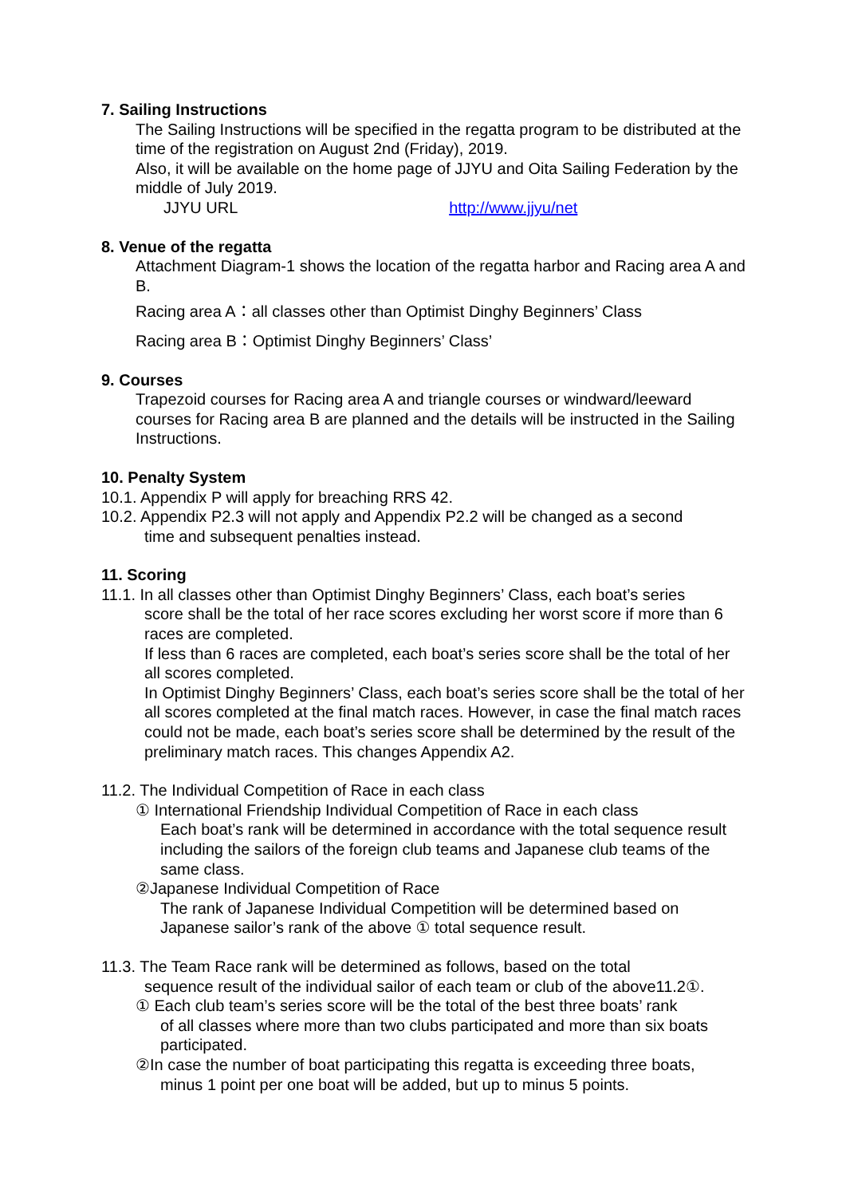7. Sailing Instructions
The Sailing Instructions will be specified in the regatta program to be distributed at the time of the registration on August 2nd (Friday), 2019.
Also, it will be available on the home page of JJYU and Oita Sailing Federation by the middle of July 2019.
JJYU URL http://www.jjyu/net
8. Venue of the regatta
Attachment Diagram-1 shows the location of the regatta harbor and Racing area A and B.
Racing area A：all classes other than Optimist Dinghy Beginners’ Class
Racing area B：Optimist Dinghy Beginners’ Class’
9. Courses
Trapezoid courses for Racing area A and triangle courses or windward/leeward courses for Racing area B are planned and the details will be instructed in the Sailing Instructions.
10. Penalty System
10.1. Appendix P will apply for breaching RRS 42.
10.2. Appendix P2.3 will not apply and Appendix P2.2 will be changed as a second
time and subsequent penalties instead.
11. Scoring
11.1. In all classes other than Optimist Dinghy Beginners’ Class, each boat’s series
score shall be the total of her race scores excluding her worst score if more than 6 races are completed.
If less than 6 races are completed, each boat’s series score shall be the total of her all scores completed.
In Optimist Dinghy Beginners’ Class, each boat’s series score shall be the total of her all scores completed at the final match races. However, in case the final match races could not be made, each boat’s series score shall be determined by the result of the preliminary match races. This changes Appendix A2.
11.2. The Individual Competition of Race in each class
① International Friendship Individual Competition of Race in each class
Each boat’s rank will be determined in accordance with the total sequence result including the sailors of the foreign club teams and Japanese club teams of the same class.
②Japanese Individual Competition of Race
The rank of Japanese Individual Competition will be determined based on Japanese sailor’s rank of the above ① total sequence result.
11.3. The Team Race rank will be determined as follows, based on the total
sequence result of the individual sailor of each team or club of the above11.2①.
① Each club team’s series score will be the total of the best three boats’ rank
of all classes where more than two clubs participated and more than six boats participated.
②In case the number of boat participating this regatta is exceeding three boats,
minus 1 point per one boat will be added, but up to minus 5 points.